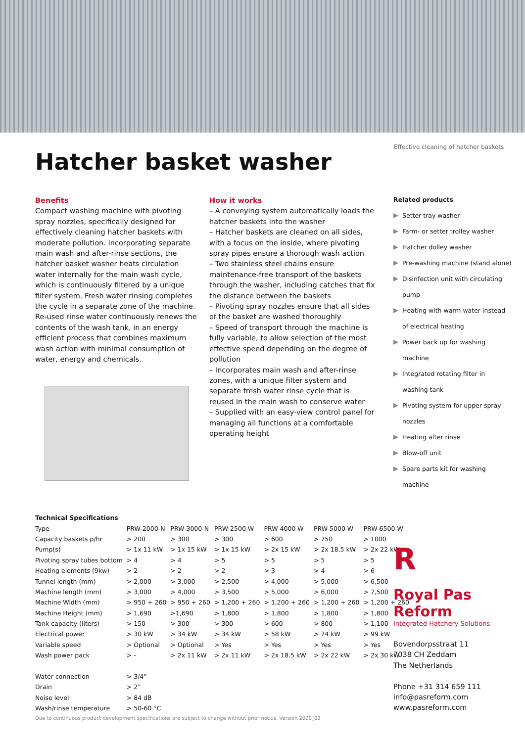Effective cleaning of hatcher baskets
Hatcher basket washer
Benefits
Compact washing machine with pivoting spray nozzles, specifically designed for effectively cleaning hatcher baskets with moderate pollution. Incorporating separate main wash and after-rinse sections, the hatcher basket washer heats circulation water internally for the main wash cycle, which is continuously filtered by a unique filter system. Fresh water rinsing completes the cycle in a separate zone of the machine. Re-used rinse water continuously renews the contents of the wash tank, in an energy efficient process that combines maximum wash action with minimal consumption of water, energy and chemicals.
How it works
– A conveying system automatically loads the hatcher baskets into the washer
– Hatcher baskets are cleaned on all sides, with a focus on the inside, where pivoting spray pipes ensure a thorough wash action
– Two stainless steel chains ensure maintenance-free transport of the baskets through the washer, including catches that fix the distance between the baskets
– Pivoting spray nozzles ensure that all sides of the basket are washed thoroughly
– Speed of transport through the machine is fully variable, to allow selection of the most effective speed depending on the degree of pollution
– Incorporates main wash and after-rinse zones, with a unique filter system and separate fresh water rinse cycle that is reused in the main wash to conserve water
– Supplied with an easy-view control panel for managing all functions at a comfortable operating height
Related products
Setter tray washer
Farm- or setter trolley washer
Hatcher dolley washer
Pre-washing machine (stand alone)
Disinfection unit with circulating
pump
Heating with warm water instead
of electrical heating
Power back up for washing machine
Integrated rotating filter in
washing tank
Pivoting system for upper spray
nozzles
Heating after rinse
Blow-off unit
Spare parts kit for washing machine
| Technical Specifications | | | | | | |
| --- | --- | --- | --- | --- | --- | --- |
| Type | PRW-2000-N | PRW-3000-N | PRW-2500-W | PRW-4000-W | PRW-5000-W | PRW-6500-W |
| Capacity baskets p/hr | > 200 | > 300 | > 300 | > 600 | > 750 | > 1000 |
| Pump(s) | > 1x 11 kW | > 1x 15 kW | > 1x 15 kW | > 2x 15 kW | > 2x 18.5 kW | > 2x 22 kW |
| Pivoting spray tubes bottom | > 4 | > 4 | > 5 | > 5 | > 5 | > 5 |
| Heating elements (9kw) | > 2 | > 2 | > 2 | > 3 | > 4 | > 6 |
| Tunnel length (mm) | > 2,000 | > 3,000 | > 2,500 | > 4,000 | > 5,000 | > 6,500 |
| Machine length (mm) | > 3,000 | > 4,000 | > 3,500 | > 5,000 | > 6,000 | > 7,500 |
| Machine Width (mm) | > 950 + 260 | > 950 + 260 | > 1,200 + 260 | > 1,200 + 260 | > 1,200 + 260 | > 1,200 + 260 |
| Machine Height (mm) | > 1,690 | >1,690 | > 1,800 | > 1,800 | > 1,800 | > 1,800 |
| Tank capacity (liters) | > 150 | > 300 | > 300 | > 600 | > 800 | > 1,100 |
| Electrical power | > 30 kW | > 34 kW | > 34 kW | > 58 kW | > 74 kW | > 99 kW |
| Variable speed | > Optional | > Optional | > Yes | > Yes | > Yes | > Yes |
| Wash power pack | > - | > 2x 11 kW | > 2x 11 kW | > 2x 18.5 kW | > 2x 22 kW | > 2x 30 kW |
| Water connection | > 3/4” | | | | | |
| Drain | > 2” | | | | | |
| Noise level | > 84 dB | | | | | |
| Wash/rinse temperature | > 50-60 °C | | | | | |
Due to continuous product development specifications are subject to change without prior notice. Version 2020_03
R
Royal Pas Reform
Integrated Hatchery Solutions
Bovendorpsstraat 11
7038 CH Zeddam
The Netherlands
Phone +31 314 659 111
info@pasreform.com
www.pasreform.com